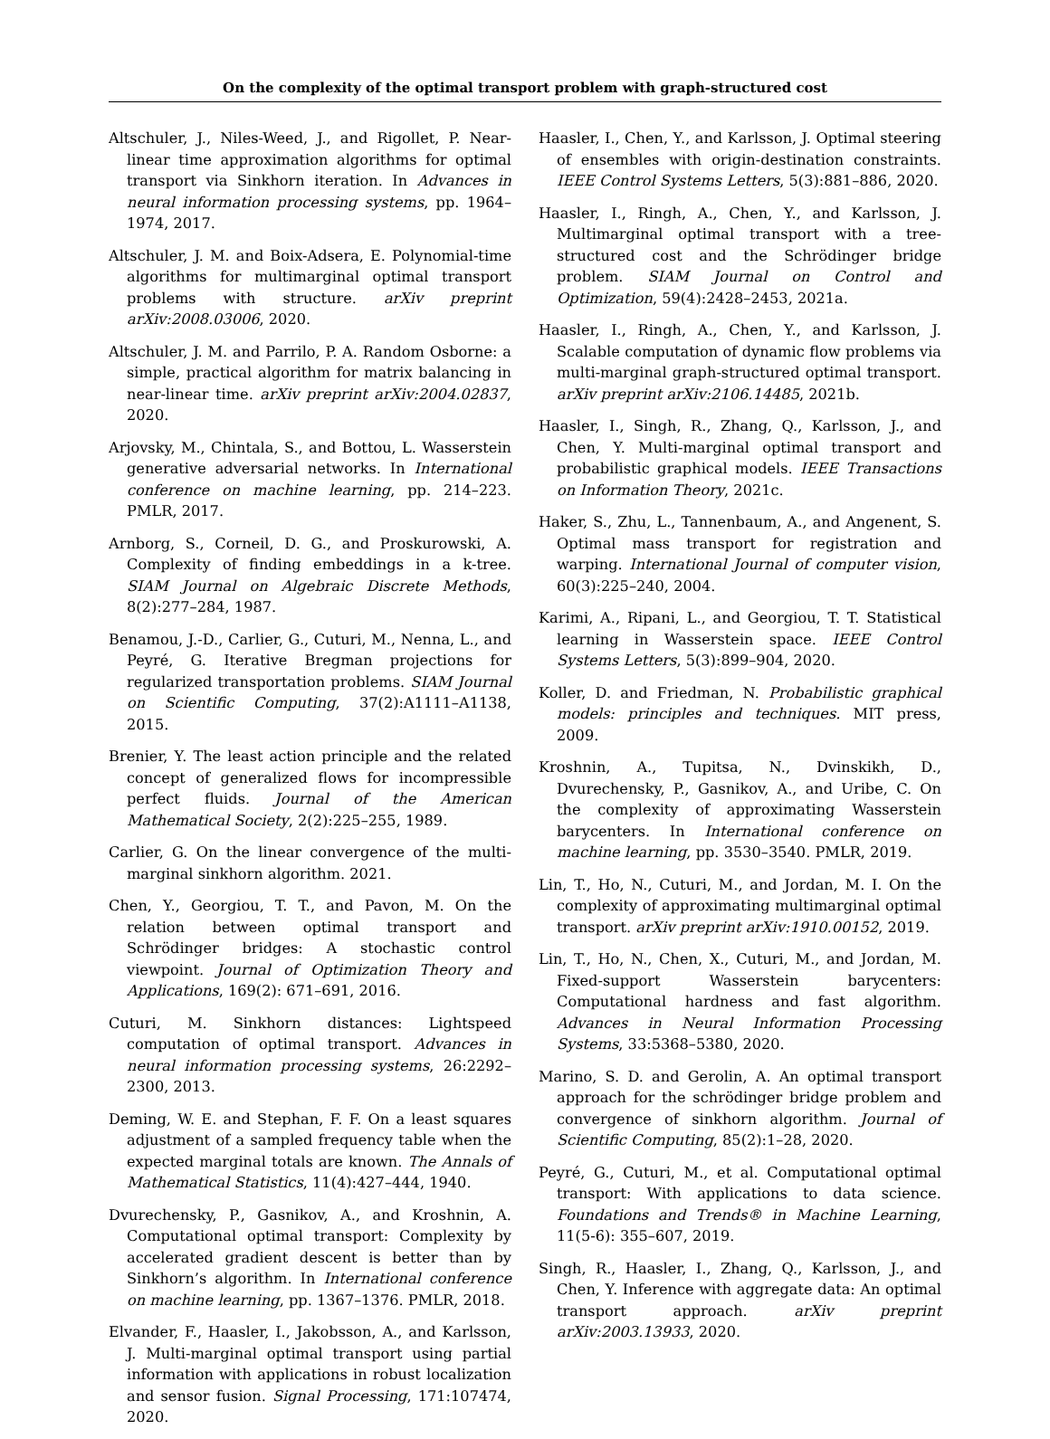On the complexity of the optimal transport problem with graph-structured cost
Altschuler, J., Niles-Weed, J., and Rigollet, P. Near-linear time approximation algorithms for optimal transport via Sinkhorn iteration. In Advances in neural information processing systems, pp. 1964–1974, 2017.
Altschuler, J. M. and Boix-Adsera, E. Polynomial-time algorithms for multimarginal optimal transport problems with structure. arXiv preprint arXiv:2008.03006, 2020.
Altschuler, J. M. and Parrilo, P. A. Random Osborne: a simple, practical algorithm for matrix balancing in near-linear time. arXiv preprint arXiv:2004.02837, 2020.
Arjovsky, M., Chintala, S., and Bottou, L. Wasserstein generative adversarial networks. In International conference on machine learning, pp. 214–223. PMLR, 2017.
Arnborg, S., Corneil, D. G., and Proskurowski, A. Complexity of finding embeddings in a k-tree. SIAM Journal on Algebraic Discrete Methods, 8(2):277–284, 1987.
Benamou, J.-D., Carlier, G., Cuturi, M., Nenna, L., and Peyré, G. Iterative Bregman projections for regularized transportation problems. SIAM Journal on Scientific Computing, 37(2):A1111–A1138, 2015.
Brenier, Y. The least action principle and the related concept of generalized flows for incompressible perfect fluids. Journal of the American Mathematical Society, 2(2):225–255, 1989.
Carlier, G. On the linear convergence of the multi-marginal sinkhorn algorithm. 2021.
Chen, Y., Georgiou, T. T., and Pavon, M. On the relation between optimal transport and Schrödinger bridges: A stochastic control viewpoint. Journal of Optimization Theory and Applications, 169(2): 671–691, 2016.
Cuturi, M. Sinkhorn distances: Lightspeed computation of optimal transport. Advances in neural information processing systems, 26:2292–2300, 2013.
Deming, W. E. and Stephan, F. F. On a least squares adjustment of a sampled frequency table when the expected marginal totals are known. The Annals of Mathematical Statistics, 11(4):427–444, 1940.
Dvurechensky, P., Gasnikov, A., and Kroshnin, A. Computational optimal transport: Complexity by accelerated gradient descent is better than by Sinkhorn’s algorithm. In International conference on machine learning, pp. 1367–1376. PMLR, 2018.
Elvander, F., Haasler, I., Jakobsson, A., and Karlsson, J. Multi-marginal optimal transport using partial information with applications in robust localization and sensor fusion. Signal Processing, 171:107474, 2020.
Haasler, I., Chen, Y., and Karlsson, J. Optimal steering of ensembles with origin-destination constraints. IEEE Control Systems Letters, 5(3):881–886, 2020.
Haasler, I., Ringh, A., Chen, Y., and Karlsson, J. Multimarginal optimal transport with a tree-structured cost and the Schrödinger bridge problem. SIAM Journal on Control and Optimization, 59(4):2428–2453, 2021a.
Haasler, I., Ringh, A., Chen, Y., and Karlsson, J. Scalable computation of dynamic flow problems via multi-marginal graph-structured optimal transport. arXiv preprint arXiv:2106.14485, 2021b.
Haasler, I., Singh, R., Zhang, Q., Karlsson, J., and Chen, Y. Multi-marginal optimal transport and probabilistic graphical models. IEEE Transactions on Information Theory, 2021c.
Haker, S., Zhu, L., Tannenbaum, A., and Angenent, S. Optimal mass transport for registration and warping. International Journal of computer vision, 60(3):225–240, 2004.
Karimi, A., Ripani, L., and Georgiou, T. T. Statistical learning in Wasserstein space. IEEE Control Systems Letters, 5(3):899–904, 2020.
Koller, D. and Friedman, N. Probabilistic graphical models: principles and techniques. MIT press, 2009.
Kroshnin, A., Tupitsa, N., Dvinskikh, D., Dvurechensky, P., Gasnikov, A., and Uribe, C. On the complexity of approximating Wasserstein barycenters. In International conference on machine learning, pp. 3530–3540. PMLR, 2019.
Lin, T., Ho, N., Cuturi, M., and Jordan, M. I. On the complexity of approximating multimarginal optimal transport. arXiv preprint arXiv:1910.00152, 2019.
Lin, T., Ho, N., Chen, X., Cuturi, M., and Jordan, M. Fixed-support Wasserstein barycenters: Computational hardness and fast algorithm. Advances in Neural Information Processing Systems, 33:5368–5380, 2020.
Marino, S. D. and Gerolin, A. An optimal transport approach for the schrödinger bridge problem and convergence of sinkhorn algorithm. Journal of Scientific Computing, 85(2):1–28, 2020.
Peyré, G., Cuturi, M., et al. Computational optimal transport: With applications to data science. Foundations and Trends® in Machine Learning, 11(5-6): 355–607, 2019.
Singh, R., Haasler, I., Zhang, Q., Karlsson, J., and Chen, Y. Inference with aggregate data: An optimal transport approach. arXiv preprint arXiv:2003.13933, 2020.